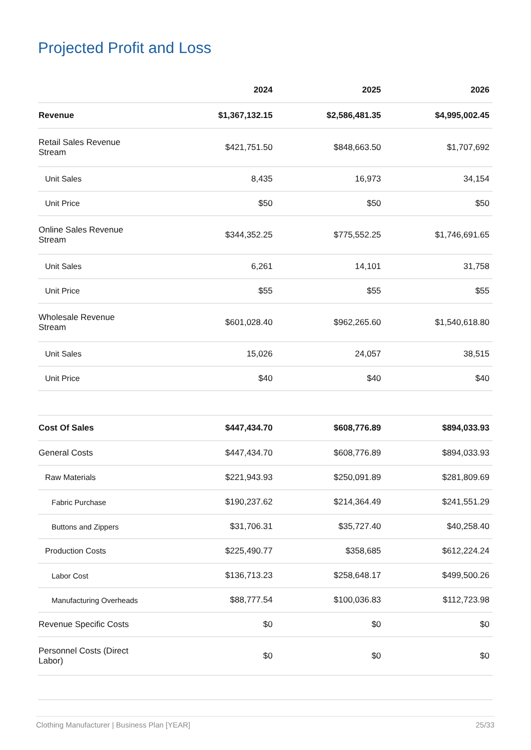Projected Profit and Loss
| | 2024 | 2025 | 2026 |
| --- | --- | --- | --- |
| Revenue | $1,367,132.15 | $2,586,481.35 | $4,995,002.45 |
| Retail Sales Revenue Stream | $421,751.50 | $848,663.50 | $1,707,692 |
| Unit Sales | 8,435 | 16,973 | 34,154 |
| Unit Price | $50 | $50 | $50 |
| Online Sales Revenue Stream | $344,352.25 | $775,552.25 | $1,746,691.65 |
| Unit Sales | 6,261 | 14,101 | 31,758 |
| Unit Price | $55 | $55 | $55 |
| Wholesale Revenue Stream | $601,028.40 | $962,265.60 | $1,540,618.80 |
| Unit Sales | 15,026 | 24,057 | 38,515 |
| Unit Price | $40 | $40 | $40 |
| Cost Of Sales | $447,434.70 | $608,776.89 | $894,033.93 |
| General Costs | $447,434.70 | $608,776.89 | $894,033.93 |
| Raw Materials | $221,943.93 | $250,091.89 | $281,809.69 |
| Fabric Purchase | $190,237.62 | $214,364.49 | $241,551.29 |
| Buttons and Zippers | $31,706.31 | $35,727.40 | $40,258.40 |
| Production Costs | $225,490.77 | $358,685 | $612,224.24 |
| Labor Cost | $136,713.23 | $258,648.17 | $499,500.26 |
| Manufacturing Overheads | $88,777.54 | $100,036.83 | $112,723.98 |
| Revenue Specific Costs | $0 | $0 | $0 |
| Personnel Costs (Direct Labor) | $0 | $0 | $0 |
Clothing Manufacturer | Business Plan [YEAR] 25/33